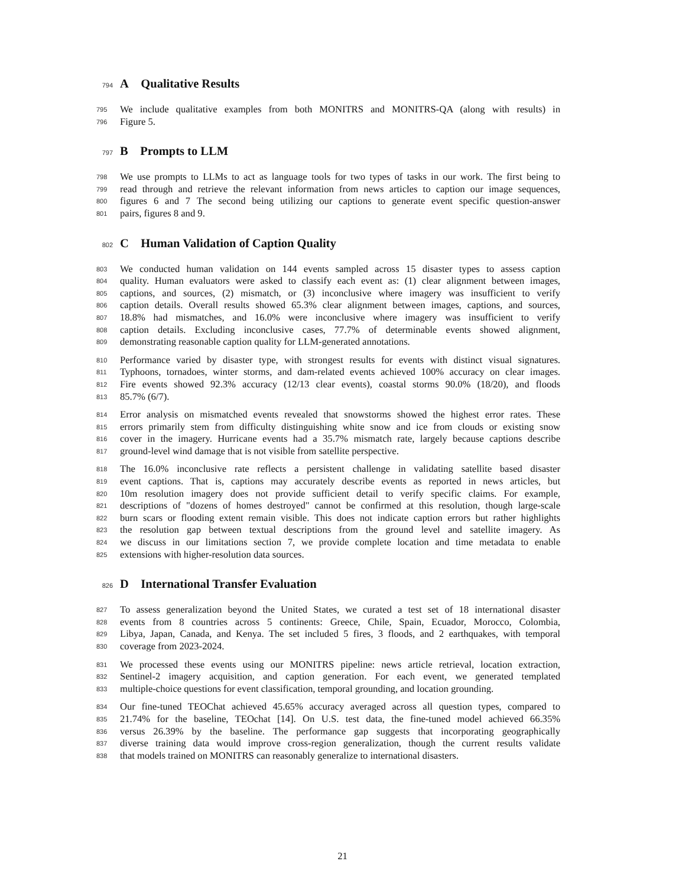794
A Qualitative Results
795 We include qualitative examples from both MONITRS and MONITRS-QA (along with results) in
796 Figure 5.
797
B Prompts to LLM
798 We use prompts to LLMs to act as language tools for two types of tasks in our work. The first being to
799 read through and retrieve the relevant information from news articles to caption our image sequences,
800 figures 6 and 7 The second being utilizing our captions to generate event specific question-answer
801 pairs, figures 8 and 9.
802
C Human Validation of Caption Quality
803 We conducted human validation on 144 events sampled across 15 disaster types to assess caption
804 quality. Human evaluators were asked to classify each event as: (1) clear alignment between images,
805 captions, and sources, (2) mismatch, or (3) inconclusive where imagery was insufficient to verify
806 caption details. Overall results showed 65.3% clear alignment between images, captions, and sources,
807 18.8% had mismatches, and 16.0% were inconclusive where imagery was insufficient to verify
808 caption details. Excluding inconclusive cases, 77.7% of determinable events showed alignment,
809 demonstrating reasonable caption quality for LLM-generated annotations.
810 Performance varied by disaster type, with strongest results for events with distinct visual signatures.
811 Typhoons, tornadoes, winter storms, and dam-related events achieved 100% accuracy on clear images.
812 Fire events showed 92.3% accuracy (12/13 clear events), coastal storms 90.0% (18/20), and floods
813 85.7% (6/7).
814 Error analysis on mismatched events revealed that snowstorms showed the highest error rates. These
815 errors primarily stem from difficulty distinguishing white snow and ice from clouds or existing snow
816 cover in the imagery. Hurricane events had a 35.7% mismatch rate, largely because captions describe
817 ground-level wind damage that is not visible from satellite perspective.
818 The 16.0% inconclusive rate reflects a persistent challenge in validating satellite based disaster
819 event captions. That is, captions may accurately describe events as reported in news articles, but
820 10m resolution imagery does not provide sufficient detail to verify specific claims. For example,
821 descriptions of "dozens of homes destroyed" cannot be confirmed at this resolution, though large-scale
822 burn scars or flooding extent remain visible. This does not indicate caption errors but rather highlights
823 the resolution gap between textual descriptions from the ground level and satellite imagery. As
824 we discuss in our limitations section 7, we provide complete location and time metadata to enable
825 extensions with higher-resolution data sources.
826
D International Transfer Evaluation
827 To assess generalization beyond the United States, we curated a test set of 18 international disaster
828 events from 8 countries across 5 continents: Greece, Chile, Spain, Ecuador, Morocco, Colombia,
829 Libya, Japan, Canada, and Kenya. The set included 5 fires, 3 floods, and 2 earthquakes, with temporal
830 coverage from 2023-2024.
831 We processed these events using our MONITRS pipeline: news article retrieval, location extraction,
832 Sentinel-2 imagery acquisition, and caption generation. For each event, we generated templated
833 multiple-choice questions for event classification, temporal grounding, and location grounding.
834 Our fine-tuned TEOChat achieved 45.65% accuracy averaged across all question types, compared to
835 21.74% for the baseline, TEOchat [14]. On U.S. test data, the fine-tuned model achieved 66.35%
836 versus 26.39% by the baseline. The performance gap suggests that incorporating geographically
837 diverse training data would improve cross-region generalization, though the current results validate
838 that models trained on MONITRS can reasonably generalize to international disasters.
21